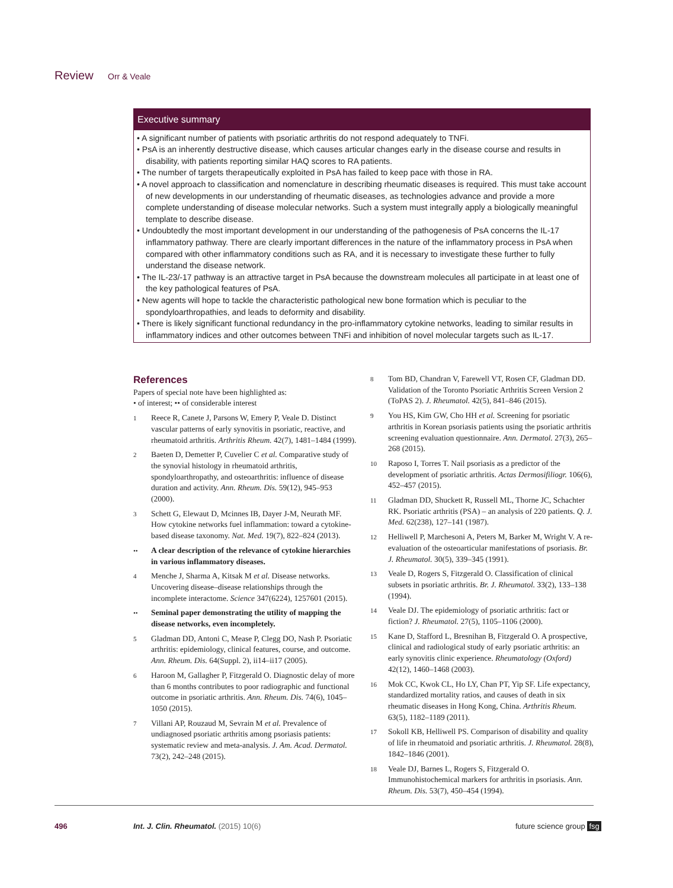Review Orr & Veale
Executive summary
• A significant number of patients with psoriatic arthritis do not respond adequately to TNFi.
• PsA is an inherently destructive disease, which causes articular changes early in the disease course and results in disability, with patients reporting similar HAQ scores to RA patients.
• The number of targets therapeutically exploited in PsA has failed to keep pace with those in RA.
• A novel approach to classification and nomenclature in describing rheumatic diseases is required. This must take account of new developments in our understanding of rheumatic diseases, as technologies advance and provide a more complete understanding of disease molecular networks. Such a system must integrally apply a biologically meaningful template to describe disease.
• Undoubtedly the most important development in our understanding of the pathogenesis of PsA concerns the IL-17 inflammatory pathway. There are clearly important differences in the nature of the inflammatory process in PsA when compared with other inflammatory conditions such as RA, and it is necessary to investigate these further to fully understand the disease network.
• The IL-23/-17 pathway is an attractive target in PsA because the downstream molecules all participate in at least one of the key pathological features of PsA.
• New agents will hope to tackle the characteristic pathological new bone formation which is peculiar to the spondyloarthropathies, and leads to deformity and disability.
• There is likely significant functional redundancy in the pro-inflammatory cytokine networks, leading to similar results in inflammatory indices and other outcomes between TNFi and inhibition of novel molecular targets such as IL-17.
References
Papers of special note have been highlighted as:
• of interest; •• of considerable interest
1 Reece R, Canete J, Parsons W, Emery P, Veale D. Distinct vascular patterns of early synovitis in psoriatic, reactive, and rheumatoid arthritis. Arthritis Rheum. 42(7), 1481–1484 (1999).
2 Baeten D, Demetter P, Cuvelier C et al. Comparative study of the synovial histology in rheumatoid arthritis, spondyloarthropathy, and osteoarthritis: influence of disease duration and activity. Ann. Rheum. Dis. 59(12), 945–953 (2000).
3 Schett G, Elewaut D, Mcinnes IB, Dayer J-M, Neurath MF. How cytokine networks fuel inflammation: toward a cytokine-based disease taxonomy. Nat. Med. 19(7), 822–824 (2013).
•• A clear description of the relevance of cytokine hierarchies in various inflammatory diseases.
4 Menche J, Sharma A, Kitsak M et al. Disease networks. Uncovering disease–disease relationships through the incomplete interactome. Science 347(6224), 1257601 (2015).
•• Seminal paper demonstrating the utility of mapping the disease networks, even incompletely.
5 Gladman DD, Antoni C, Mease P, Clegg DO, Nash P. Psoriatic arthritis: epidemiology, clinical features, course, and outcome. Ann. Rheum. Dis. 64(Suppl. 2), ii14–ii17 (2005).
6 Haroon M, Gallagher P, Fitzgerald O. Diagnostic delay of more than 6 months contributes to poor radiographic and functional outcome in psoriatic arthritis. Ann. Rheum. Dis. 74(6), 1045–1050 (2015).
7 Villani AP, Rouzaud M, Sevrain M et al. Prevalence of undiagnosed psoriatic arthritis among psoriasis patients: systematic review and meta-analysis. J. Am. Acad. Dermatol. 73(2), 242–248 (2015).
8 Tom BD, Chandran V, Farewell VT, Rosen CF, Gladman DD. Validation of the Toronto Psoriatic Arthritis Screen Version 2 (ToPAS 2). J. Rheumatol. 42(5), 841–846 (2015).
9 You HS, Kim GW, Cho HH et al. Screening for psoriatic arthritis in Korean psoriasis patients using the psoriatic arthritis screening evaluation questionnaire. Ann. Dermatol. 27(3), 265–268 (2015).
10 Raposo I, Torres T. Nail psoriasis as a predictor of the development of psoriatic arthritis. Actas Dermosifiliogr. 106(6), 452–457 (2015).
11 Gladman DD, Shuckett R, Russell ML, Thorne JC, Schachter RK. Psoriatic arthritis (PSA) – an analysis of 220 patients. Q. J. Med. 62(238), 127–141 (1987).
12 Helliwell P, Marchesoni A, Peters M, Barker M, Wright V. A re-evaluation of the osteoarticular manifestations of psoriasis. Br. J. Rheumatol. 30(5), 339–345 (1991).
13 Veale D, Rogers S, Fitzgerald O. Classification of clinical subsets in psoriatic arthritis. Br. J. Rheumatol. 33(2), 133–138 (1994).
14 Veale DJ. The epidemiology of psoriatic arthritis: fact or fiction? J. Rheumatol. 27(5), 1105–1106 (2000).
15 Kane D, Stafford L, Bresnihan B, Fitzgerald O. A prospective, clinical and radiological study of early psoriatic arthritis: an early synovitis clinic experience. Rheumatology (Oxford) 42(12), 1460–1468 (2003).
16 Mok CC, Kwok CL, Ho LY, Chan PT, Yip SF. Life expectancy, standardized mortality ratios, and causes of death in six rheumatic diseases in Hong Kong, China. Arthritis Rheum. 63(5), 1182–1189 (2011).
17 Sokoll KB, Helliwell PS. Comparison of disability and quality of life in rheumatoid and psoriatic arthritis. J. Rheumatol. 28(8), 1842–1846 (2001).
18 Veale DJ, Barnes L, Rogers S, Fitzgerald O. Immunohistochemical markers for arthritis in psoriasis. Ann. Rheum. Dis. 53(7), 450–454 (1994).
496
Int. J. Clin. Rheumatol. (2015) 10(6)
future science group fsg